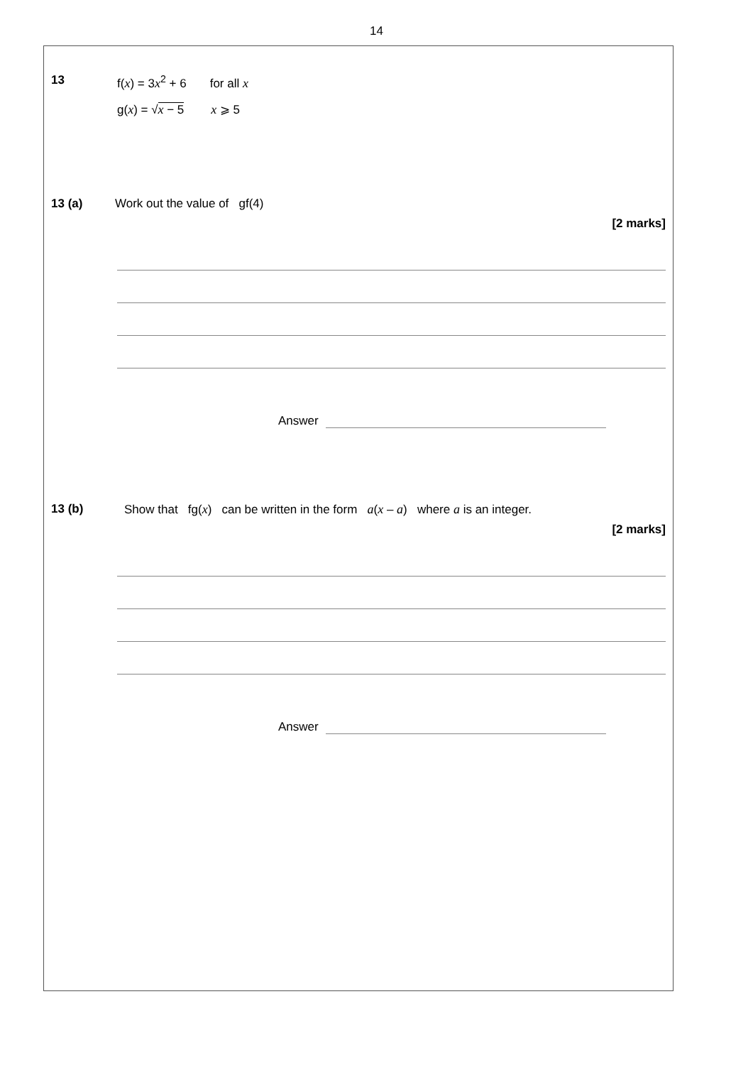14
13 f(x) = 3x<sup>2</sup> + 6 for all x
g(x) = √x − 5 x ⩾ 5
13 (a) Work out the value of gf(4)
[2 marks]
Answer
13 (b) Show that fg(x) can be written in the form a(x – a) where a is an integer.
[2 marks]
Answer